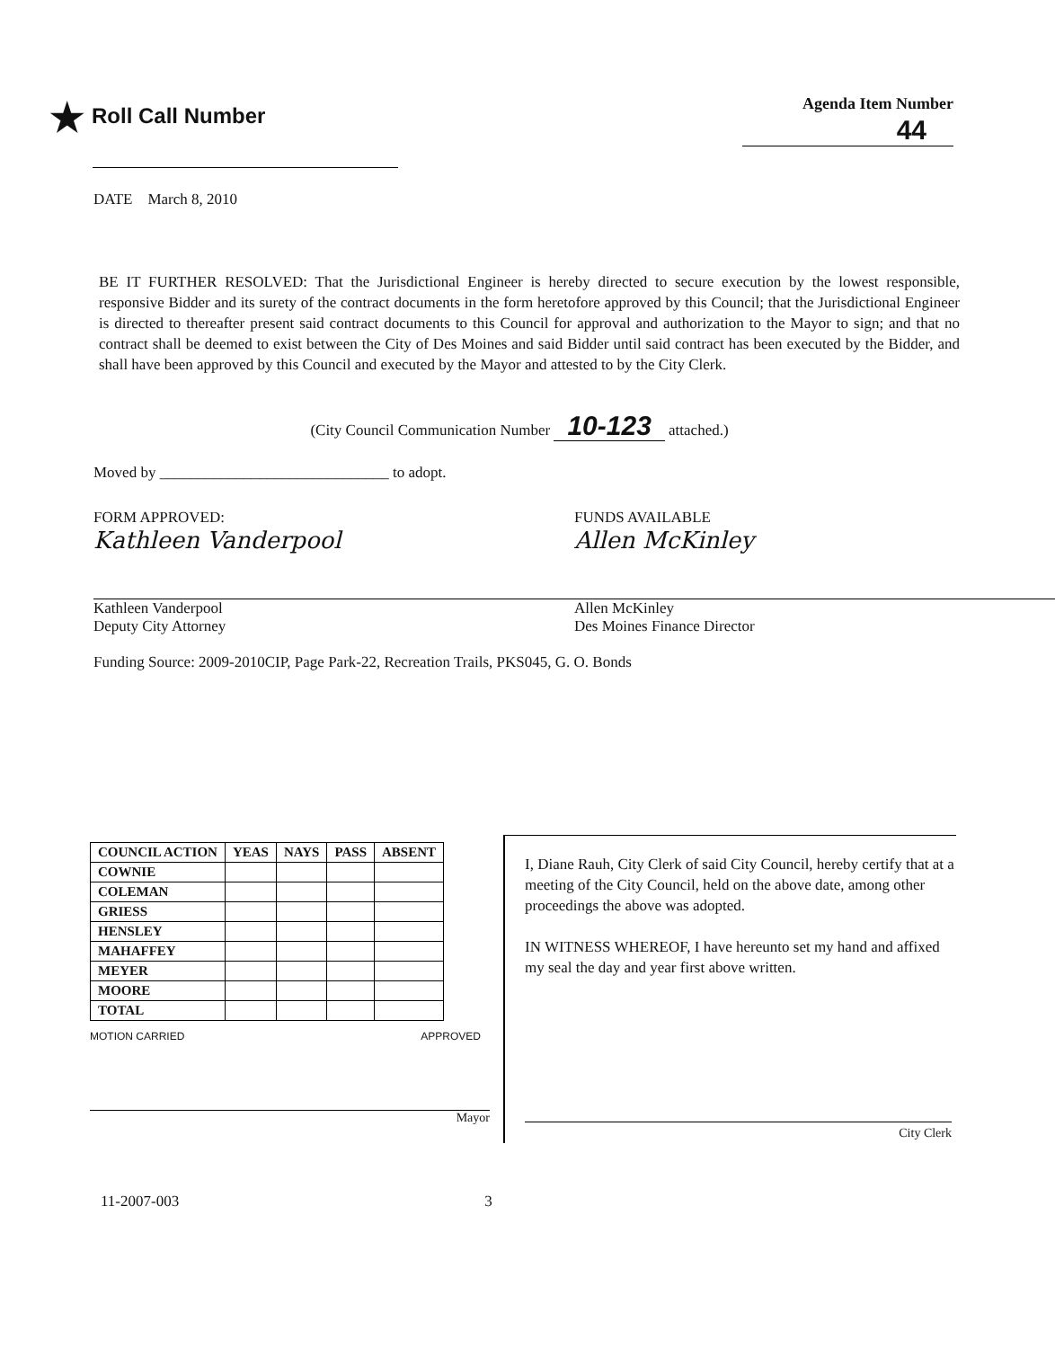★ Roll Call Number
Agenda Item Number
44
DATE March 8, 2010
BE IT FURTHER RESOLVED: That the Jurisdictional Engineer is hereby directed to secure execution by the lowest responsible, responsive Bidder and its surety of the contract documents in the form heretofore approved by this Council; that the Jurisdictional Engineer is directed to thereafter present said contract documents to this Council for approval and authorization to the Mayor to sign; and that no contract shall be deemed to exist between the City of Des Moines and said Bidder until said contract has been executed by the Bidder, and shall have been approved by this Council and executed by the Mayor and attested to by the City Clerk.
(City Council Communication Number 10-123 attached.)
Moved by ______________________________ to adopt.
FORM APPROVED:
Kathleen Vanderpool
Kathleen Vanderpool
Deputy City Attorney
FUNDS AVAILABLE
Allen McKinley
Allen McKinley
Des Moines Finance Director
Funding Source: 2009-2010CIP, Page Park-22, Recreation Trails, PKS045, G. O. Bonds
| COUNCIL ACTION | YEAS | NAYS | PASS | ABSENT |
| --- | --- | --- | --- | --- |
| COWNIE | | | | |
| COLEMAN | | | | |
| GRIESS | | | | |
| HENSLEY | | | | |
| MAHAFFEY | | | | |
| MEYER | | | | |
| MOORE | | | | |
| TOTAL | | | | |
MOTION CARRIED APPROVED
Mayor
I, Diane Rauh, City Clerk of said City Council, hereby certify that at a meeting of the City Council, held on the above date, among other proceedings the above was adopted.
IN WITNESS WHEREOF, I have hereunto set my hand and affixed my seal the day and year first above written.
City Clerk
11-2007-003 3